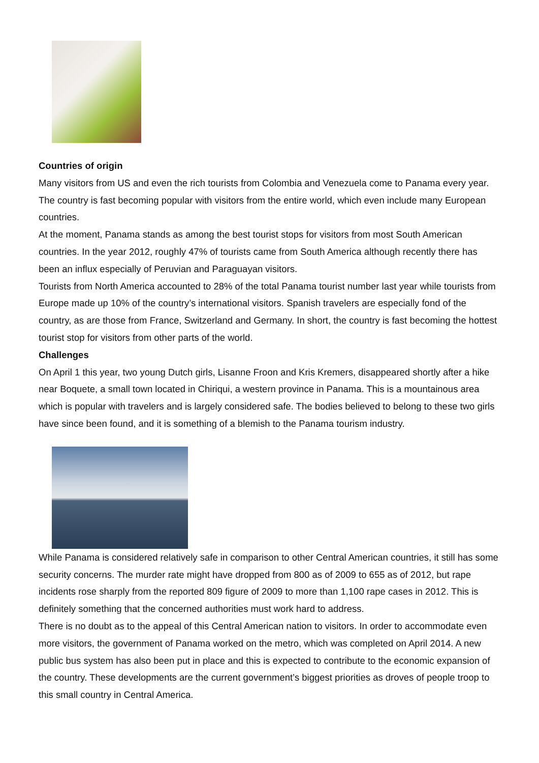Countries of origin
Many visitors from US and even the rich tourists from Colombia and Venezuela come to Panama every year. The country is fast becoming popular with visitors from the entire world, which even include many European countries.
At the moment, Panama stands as among the best tourist stops for visitors from most South American countries. In the year 2012, roughly 47% of tourists came from South America although recently there has been an influx especially of Peruvian and Paraguayan visitors.
Tourists from North America accounted to 28% of the total Panama tourist number last year while tourists from Europe made up 10% of the country’s international visitors. Spanish travelers are especially fond of the country, as are those from France, Switzerland and Germany. In short, the country is fast becoming the hottest tourist stop for visitors from other parts of the world.
Challenges
On April 1 this year, two young Dutch girls, Lisanne Froon and Kris Kremers, disappeared shortly after a hike near Boquete, a small town located in Chiriqui, a western province in Panama. This is a mountainous area which is popular with travelers and is largely considered safe. The bodies believed to belong to these two girls have since been found, and it is something of a blemish to the Panama tourism industry.
While Panama is considered relatively safe in comparison to other Central American countries, it still has some security concerns. The murder rate might have dropped from 800 as of 2009 to 655 as of 2012, but rape incidents rose sharply from the reported 809 figure of 2009 to more than 1,100 rape cases in 2012. This is definitely something that the concerned authorities must work hard to address.
There is no doubt as to the appeal of this Central American nation to visitors. In order to accommodate even more visitors, the government of Panama worked on the metro, which was completed on April 2014. A new public bus system has also been put in place and this is expected to contribute to the economic expansion of the country. These developments are the current government’s biggest priorities as droves of people troop to this small country in Central America.